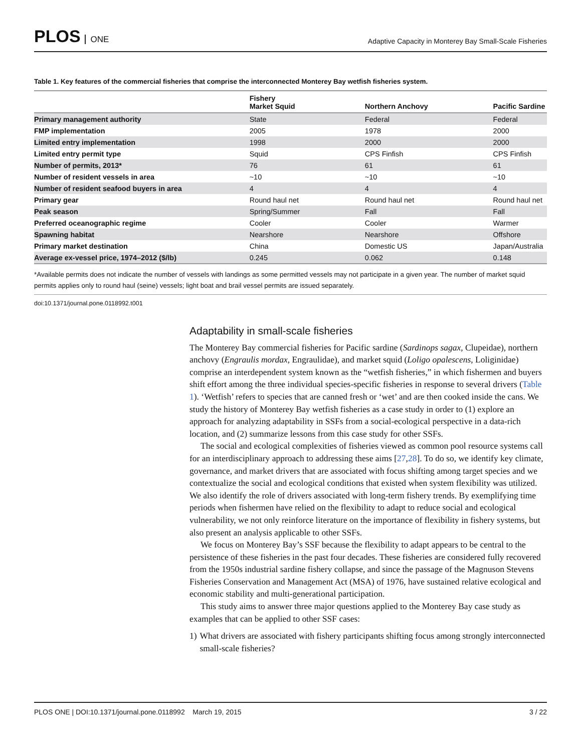PLOS ONE
Adaptive Capacity in Monterey Bay Small-Scale Fisheries
Table 1. Key features of the commercial fisheries that comprise the interconnected Monterey Bay wetfish fisheries system.
| | Fishery Market Squid | Northern Anchovy | Pacific Sardine |
| --- | --- | --- | --- |
| Primary management authority | State | Federal | Federal |
| FMP implementation | 2005 | 1978 | 2000 |
| Limited entry implementation | 1998 | 2000 | 2000 |
| Limited entry permit type | Squid | CPS Finfish | CPS Finfish |
| Number of permits, 2013* | 76 | 61 | 61 |
| Number of resident vessels in area | ~10 | ~10 | ~10 |
| Number of resident seafood buyers in area | 4 | 4 | 4 |
| Primary gear | Round haul net | Round haul net | Round haul net |
| Peak season | Spring/Summer | Fall | Fall |
| Preferred oceanographic regime | Cooler | Cooler | Warmer |
| Spawning habitat | Nearshore | Nearshore | Offshore |
| Primary market destination | China | Domestic US | Japan/Australia |
| Average ex-vessel price, 1974–2012 ($/lb) | 0.245 | 0.062 | 0.148 |
*Available permits does not indicate the number of vessels with landings as some permitted vessels may not participate in a given year. The number of market squid permits applies only to round haul (seine) vessels; light boat and brail vessel permits are issued separately.
doi:10.1371/journal.pone.0118992.t001
Adaptability in small-scale fisheries
The Monterey Bay commercial fisheries for Pacific sardine (Sardinops sagax, Clupeidae), northern anchovy (Engraulis mordax, Engraulidae), and market squid (Loligo opalescens, Loliginidae) comprise an interdependent system known as the “wetfish fisheries,” in which fishermen and buyers shift effort among the three individual species-specific fisheries in response to several drivers (Table 1). ‘Wetfish’ refers to species that are canned fresh or ‘wet’ and are then cooked inside the cans. We study the history of Monterey Bay wetfish fisheries as a case study in order to (1) explore an approach for analyzing adaptability in SSFs from a social-ecological perspective in a data-rich location, and (2) summarize lessons from this case study for other SSFs.
The social and ecological complexities of fisheries viewed as common pool resource systems call for an interdisciplinary approach to addressing these aims [27,28]. To do so, we identify key climate, governance, and market drivers that are associated with focus shifting among target species and we contextualize the social and ecological conditions that existed when system flexibility was utilized. We also identify the role of drivers associated with long-term fishery trends. By exemplifying time periods when fishermen have relied on the flexibility to adapt to reduce social and ecological vulnerability, we not only reinforce literature on the importance of flexibility in fishery systems, but also present an analysis applicable to other SSFs.
We focus on Monterey Bay’s SSF because the flexibility to adapt appears to be central to the persistence of these fisheries in the past four decades. These fisheries are considered fully recovered from the 1950s industrial sardine fishery collapse, and since the passage of the Magnuson Stevens Fisheries Conservation and Management Act (MSA) of 1976, have sustained relative ecological and economic stability and multi-generational participation.
This study aims to answer three major questions applied to the Monterey Bay case study as examples that can be applied to other SSF cases:
1) What drivers are associated with fishery participants shifting focus among strongly interconnected small-scale fisheries?
PLOS ONE | DOI:10.1371/journal.pone.0118992 March 19, 2015 3 / 22